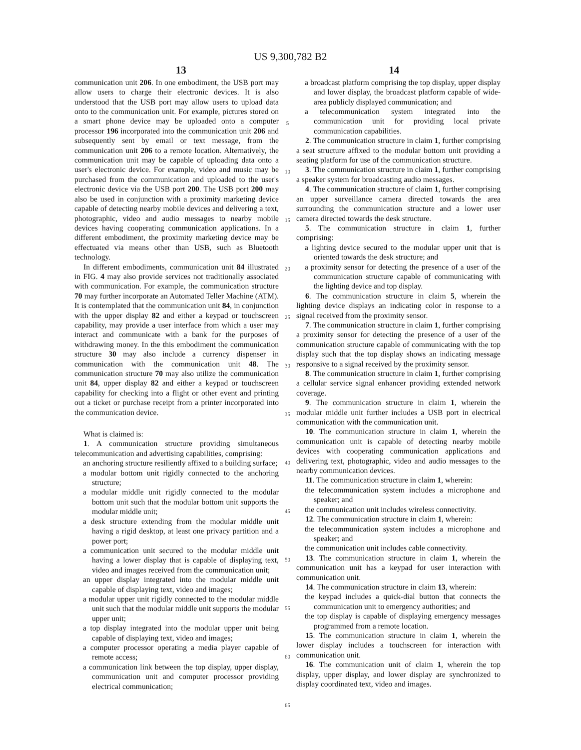US 9,300,782 B2
13 14
communication unit 206. In one embodiment, the USB port may allow users to charge their electronic devices. It is also understood that the USB port may allow users to upload data onto to the communication unit. For example, pictures stored on a smart phone device may be uploaded onto a computer processor 196 incorporated into the communication unit 206 and subsequently sent by email or text message, from the communication unit 206 to a remote location. Alternatively, the communication unit may be capable of uploading data onto a user's electronic device. For example, video and music may be purchased from the communication and uploaded to the user's electronic device via the USB port 200. The USB port 200 may also be used in conjunction with a proximity marketing device capable of detecting nearby mobile devices and delivering a text, photographic, video and audio messages to nearby mobile devices having cooperating communication applications. In a different embodiment, the proximity marketing device may be effectuated via means other than USB, such as Bluetooth technology.
In different embodiments, communication unit 84 illustrated in FIG. 4 may also provide services not traditionally associated with communication. For example, the communication structure 70 may further incorporate an Automated Teller Machine (ATM). It is contemplated that the communication unit 84, in conjunction with the upper display 82 and either a keypad or touchscreen capability, may provide a user interface from which a user may interact and communicate with a bank for the purposes of withdrawing money. In the this embodiment the communication structure 30 may also include a currency dispenser in communication with the communication unit 48. The communication structure 70 may also utilize the communication unit 84, upper display 82 and either a keypad or touchscreen capability for checking into a flight or other event and printing out a ticket or purchase receipt from a printer incorporated into the communication device.
What is claimed is:
1. A communication structure providing simultaneous telecommunication and advertising capabilities, comprising:
an anchoring structure resiliently affixed to a building surface;
a modular bottom unit rigidly connected to the anchoring structure;
a modular middle unit rigidly connected to the modular bottom unit such that the modular bottom unit supports the modular middle unit;
a desk structure extending from the modular middle unit having a rigid desktop, at least one privacy partition and a power port;
a communication unit secured to the modular middle unit having a lower display that is capable of displaying text, video and images received from the communication unit;
an upper display integrated into the modular middle unit capable of displaying text, video and images;
a modular upper unit rigidly connected to the modular middle unit such that the modular middle unit supports the modular upper unit;
a top display integrated into the modular upper unit being capable of displaying text, video and images;
a computer processor operating a media player capable of remote access;
a communication link between the top display, upper display, communication unit and computer processor providing electrical communication;
5
10
15
20
25
30
35
40
45
50
55
60
65
a broadcast platform comprising the top display, upper display and lower display, the broadcast platform capable of wide-area publicly displayed communication; and
a telecommunication system integrated into the communication unit for providing local private communication capabilities.
2. The communication structure in claim 1, further comprising a seat structure affixed to the modular bottom unit providing a seating platform for use of the communication structure.
3. The communication structure in claim 1, further comprising a speaker system for broadcasting audio messages.
4. The communication structure of claim 1, further comprising an upper surveillance camera directed towards the area surrounding the communication structure and a lower user camera directed towards the desk structure.
5. The communication structure in claim 1, further comprising:
a lighting device secured to the modular upper unit that is oriented towards the desk structure; and
a proximity sensor for detecting the presence of a user of the communication structure capable of communicating with the lighting device and top display.
6. The communication structure in claim 5, wherein the lighting device displays an indicating color in response to a signal received from the proximity sensor.
7. The communication structure in claim 1, further comprising a proximity sensor for detecting the presence of a user of the communication structure capable of communicating with the top display such that the top display shows an indicating message responsive to a signal received by the proximity sensor.
8. The communication structure in claim 1, further comprising a cellular service signal enhancer providing extended network coverage.
9. The communication structure in claim 1, wherein the modular middle unit further includes a USB port in electrical communication with the communication unit.
10. The communication structure in claim 1, wherein the communication unit is capable of detecting nearby mobile devices with cooperating communication applications and delivering text, photographic, video and audio messages to the nearby communication devices.
11. The communication structure in claim 1, wherein:
the telecommunication system includes a microphone and speaker; and
the communication unit includes wireless connectivity.
12. The communication structure in claim 1, wherein:
the telecommunication system includes a microphone and speaker; and
the communication unit includes cable connectivity.
13. The communication structure in claim 1, wherein the communication unit has a keypad for user interaction with communication unit.
14. The communication structure in claim 13, wherein:
the keypad includes a quick-dial button that connects the communication unit to emergency authorities; and
the top display is capable of displaying emergency messages programmed from a remote location.
15. The communication structure in claim 1, wherein the lower display includes a touchscreen for interaction with communication unit.
16. The communication unit of claim 1, wherein the top display, upper display, and lower display are synchronized to display coordinated text, video and images.